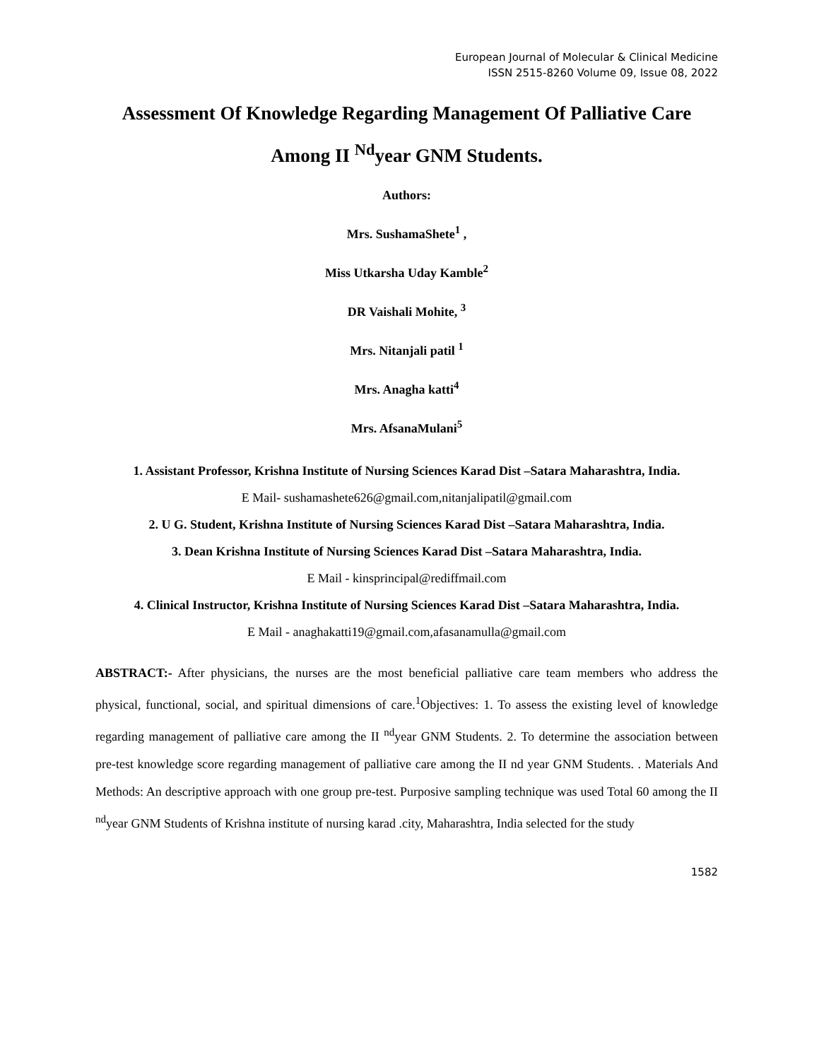European Journal of Molecular & Clinical Medicine
ISSN 2515-8260 Volume 09, Issue 08, 2022
Assessment Of Knowledge Regarding Management Of Palliative Care Among II <sup>Nd</sup>year GNM Students.
Authors:
Mrs. SushamaShete<sup>1</sup> ,
Miss Utkarsha Uday Kamble<sup>2</sup>
DR Vaishali Mohite, <sup>3</sup>
Mrs. Nitanjali patil <sup>1</sup>
Mrs. Anagha katti<sup>4</sup>
Mrs. AfsanaMulani<sup>5</sup>
1. Assistant Professor, Krishna Institute of Nursing Sciences Karad Dist –Satara Maharashtra, India.
E Mail- sushamashete626@gmail.com,nitanjalipatil@gmail.com
2. U G. Student, Krishna Institute of Nursing Sciences Karad Dist –Satara Maharashtra, India.
3. Dean Krishna Institute of Nursing Sciences Karad Dist –Satara Maharashtra, India.
E Mail - kinsprincipal@rediffmail.com
4. Clinical Instructor, Krishna Institute of Nursing Sciences Karad Dist –Satara Maharashtra, India.
E Mail - anaghakatti19@gmail.com,afasanamulla@gmail.com
ABSTRACT:- After physicians, the nurses are the most beneficial palliative care team members who address the physical, functional, social, and spiritual dimensions of care.<sup>1</sup>Objectives: 1. To assess the existing level of knowledge regarding management of palliative care among the II <sup>nd</sup>year GNM Students. 2. To determine the association between pre-test knowledge score regarding management of palliative care among the II nd year GNM Students. . Materials And Methods: An descriptive approach with one group pre-test. Purposive sampling technique was used Total 60 among the II <sup>nd</sup>year GNM Students of Krishna institute of nursing karad .city, Maharashtra, India selected for the study
1582